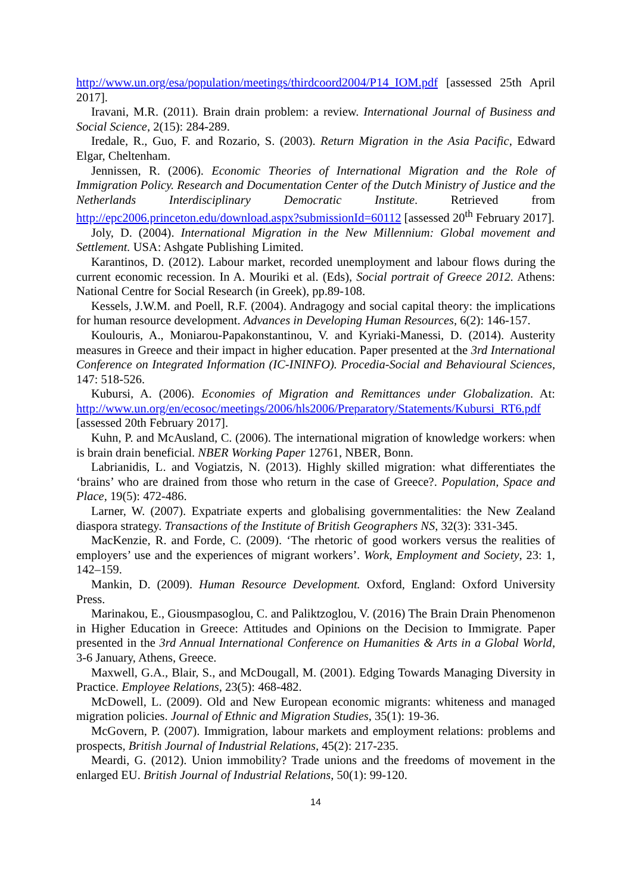http://www.un.org/esa/population/meetings/thirdcoord2004/P14_IOM.pdf [assessed 25th April 2017].
Iravani, M.R. (2011). Brain drain problem: a review. International Journal of Business and Social Science, 2(15): 284-289.
Iredale, R., Guo, F. and Rozario, S. (2003). Return Migration in the Asia Pacific, Edward Elgar, Cheltenham.
Jennissen, R. (2006). Economic Theories of International Migration and the Role of Immigration Policy. Research and Documentation Center of the Dutch Ministry of Justice and the Netherlands Interdisciplinary Democratic Institute. Retrieved from http://epc2006.princeton.edu/download.aspx?submissionId=60112 [assessed 20<sup>th</sup> February 2017].
Joly, D. (2004). International Migration in the New Millennium: Global movement and Settlement. USA: Ashgate Publishing Limited.
Karantinos, D. (2012). Labour market, recorded unemployment and labour flows during the current economic recession. In A. Mouriki et al. (Eds), Social portrait of Greece 2012. Athens: National Centre for Social Research (in Greek), pp.89-108.
Kessels, J.W.M. and Poell, R.F. (2004). Andragogy and social capital theory: the implications for human resource development. Advances in Developing Human Resources, 6(2): 146-157.
Koulouris, A., Moniarou-Papakonstantinou, V. and Kyriaki-Manessi, D. (2014). Austerity measures in Greece and their impact in higher education. Paper presented at the 3rd International Conference on Integrated Information (IC-ININFO). Procedia-Social and Behavioural Sciences, 147: 518-526.
Kubursi, A. (2006). Economies of Migration and Remittances under Globalization. At: http://www.un.org/en/ecosoc/meetings/2006/hls2006/Preparatory/Statements/Kubursi_RT6.pdf [assessed 20th February 2017].
Kuhn, P. and McAusland, C. (2006). The international migration of knowledge workers: when is brain drain beneficial. NBER Working Paper 12761, NBER, Bonn.
Labrianidis, L. and Vogiatzis, N. (2013). Highly skilled migration: what differentiates the ‘brains’ who are drained from those who return in the case of Greece?. Population, Space and Place, 19(5): 472-486.
Larner, W. (2007). Expatriate experts and globalising governmentalities: the New Zealand diaspora strategy. Transactions of the Institute of British Geographers NS, 32(3): 331-345.
MacKenzie, R. and Forde, C. (2009). ‘The rhetoric of good workers versus the realities of employers’ use and the experiences of migrant workers’. Work, Employment and Society, 23: 1, 142–159.
Mankin, D. (2009). Human Resource Development. Oxford, England: Oxford University Press.
Marinakou, E., Giousmpasoglou, C. and Paliktzoglou, V. (2016) The Brain Drain Phenomenon in Higher Education in Greece: Attitudes and Opinions on the Decision to Immigrate. Paper presented in the 3rd Annual International Conference on Humanities & Arts in a Global World, 3-6 January, Athens, Greece.
Maxwell, G.A., Blair, S., and McDougall, M. (2001). Edging Towards Managing Diversity in Practice. Employee Relations, 23(5): 468-482.
McDowell, L. (2009). Old and New European economic migrants: whiteness and managed migration policies. Journal of Ethnic and Migration Studies, 35(1): 19-36.
McGovern, P. (2007). Immigration, labour markets and employment relations: problems and prospects, British Journal of Industrial Relations, 45(2): 217-235.
Meardi, G. (2012). Union immobility? Trade unions and the freedoms of movement in the enlarged EU. British Journal of Industrial Relations, 50(1): 99-120.
14